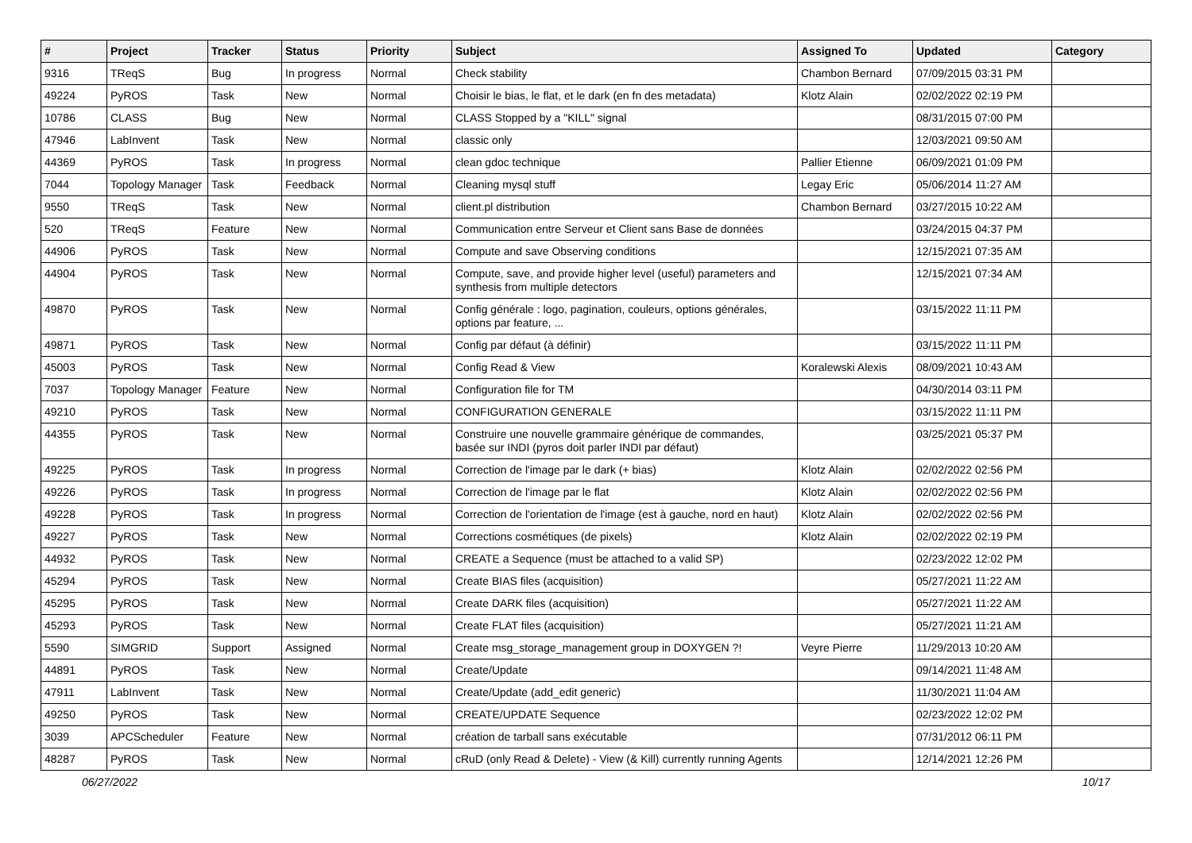| # | Project | Tracker | Status | Priority | Subject | Assigned To | Updated | Category |
| --- | --- | --- | --- | --- | --- | --- | --- | --- |
| 9316 | TReqS | Bug | In progress | Normal | Check stability | Chambon Bernard | 07/09/2015 03:31 PM | |
| 49224 | PyROS | Task | New | Normal | Choisir le bias, le flat, et le dark (en fn des metadata) | Klotz Alain | 02/02/2022 02:19 PM | |
| 10786 | CLASS | Bug | New | Normal | CLASS Stopped by a "KILL" signal | | 08/31/2015 07:00 PM | |
| 47946 | LabInvent | Task | New | Normal | classic only | | 12/03/2021 09:50 AM | |
| 44369 | PyROS | Task | In progress | Normal | clean gdoc technique | Pallier Etienne | 06/09/2021 01:09 PM | |
| 7044 | Topology Manager | Task | Feedback | Normal | Cleaning mysql stuff | Legay Eric | 05/06/2014 11:27 AM | |
| 9550 | TReqS | Task | New | Normal | client.pl distribution | Chambon Bernard | 03/27/2015 10:22 AM | |
| 520 | TReqS | Feature | New | Normal | Communication entre Serveur et Client sans Base de données | | 03/24/2015 04:37 PM | |
| 44906 | PyROS | Task | New | Normal | Compute and save Observing conditions | | 12/15/2021 07:35 AM | |
| 44904 | PyROS | Task | New | Normal | Compute, save, and provide higher level (useful) parameters and synthesis from multiple detectors | | 12/15/2021 07:34 AM | |
| 49870 | PyROS | Task | New | Normal | Config générale : logo, pagination, couleurs, options générales, options par feature, ... | | 03/15/2022 11:11 PM | |
| 49871 | PyROS | Task | New | Normal | Config par défaut (à définir) | | 03/15/2022 11:11 PM | |
| 45003 | PyROS | Task | New | Normal | Config Read & View | Koralewski Alexis | 08/09/2021 10:43 AM | |
| 7037 | Topology Manager | Feature | New | Normal | Configuration file for TM | | 04/30/2014 03:11 PM | |
| 49210 | PyROS | Task | New | Normal | CONFIGURATION GENERALE | | 03/15/2022 11:11 PM | |
| 44355 | PyROS | Task | New | Normal | Construire une nouvelle grammaire générique de commandes, basée sur INDI (pyros doit parler INDI par défaut) | | 03/25/2021 05:37 PM | |
| 49225 | PyROS | Task | In progress | Normal | Correction de l'image par le dark (+ bias) | Klotz Alain | 02/02/2022 02:56 PM | |
| 49226 | PyROS | Task | In progress | Normal | Correction de l'image par le flat | Klotz Alain | 02/02/2022 02:56 PM | |
| 49228 | PyROS | Task | In progress | Normal | Correction de l'orientation de l'image (est à gauche, nord en haut) | Klotz Alain | 02/02/2022 02:56 PM | |
| 49227 | PyROS | Task | New | Normal | Corrections cosmétiques (de pixels) | Klotz Alain | 02/02/2022 02:19 PM | |
| 44932 | PyROS | Task | New | Normal | CREATE a Sequence (must be attached to a valid SP) | | 02/23/2022 12:02 PM | |
| 45294 | PyROS | Task | New | Normal | Create BIAS files (acquisition) | | 05/27/2021 11:22 AM | |
| 45295 | PyROS | Task | New | Normal | Create DARK files (acquisition) | | 05/27/2021 11:22 AM | |
| 45293 | PyROS | Task | New | Normal | Create FLAT files (acquisition) | | 05/27/2021 11:21 AM | |
| 5590 | SIMGRID | Support | Assigned | Normal | Create msg_storage_management group in DOXYGEN ?! | Veyre Pierre | 11/29/2013 10:20 AM | |
| 44891 | PyROS | Task | New | Normal | Create/Update | | 09/14/2021 11:48 AM | |
| 47911 | LabInvent | Task | New | Normal | Create/Update (add_edit generic) | | 11/30/2021 11:04 AM | |
| 49250 | PyROS | Task | New | Normal | CREATE/UPDATE Sequence | | 02/23/2022 12:02 PM | |
| 3039 | APCScheduler | Feature | New | Normal | création de tarball sans exécutable | | 07/31/2012 06:11 PM | |
| 48287 | PyROS | Task | New | Normal | cRuD (only Read & Delete) - View (& Kill) currently running Agents | | 12/14/2021 12:26 PM | |
06/27/2022 10/17